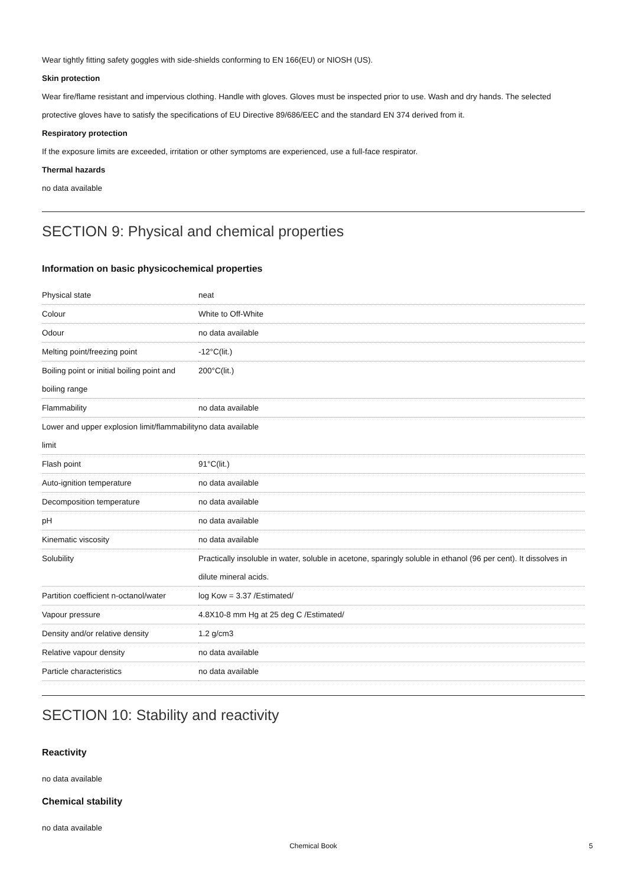Wear tightly fitting safety goggles with side-shields conforming to EN 166(EU) or NIOSH (US).
Skin protection
Wear fire/flame resistant and impervious clothing. Handle with gloves. Gloves must be inspected prior to use. Wash and dry hands. The selected protective gloves have to satisfy the specifications of EU Directive 89/686/EEC and the standard EN 374 derived from it.
Respiratory protection
If the exposure limits are exceeded, irritation or other symptoms are experienced, use a full-face respirator.
Thermal hazards
no data available
SECTION 9: Physical and chemical properties
Information on basic physicochemical properties
| Physical state | neat |
| Colour | White to Off-White |
| Odour | no data available |
| Melting point/freezing point | -12°C(lit.) |
| Boiling point or initial boiling point and boiling range | 200°C(lit.) |
| Flammability | no data available |
| Lower and upper explosion limit/flammability limit | no data available |
| Flash point | 91°C(lit.) |
| Auto-ignition temperature | no data available |
| Decomposition temperature | no data available |
| pH | no data available |
| Kinematic viscosity | no data available |
| Solubility | Practically insoluble in water, soluble in acetone, sparingly soluble in ethanol (96 per cent). It dissolves in dilute mineral acids. |
| Partition coefficient n-octanol/water | log Kow = 3.37 /Estimated/ |
| Vapour pressure | 4.8X10-8 mm Hg at 25 deg C /Estimated/ |
| Density and/or relative density | 1.2 g/cm3 |
| Relative vapour density | no data available |
| Particle characteristics | no data available |
SECTION 10: Stability and reactivity
Reactivity
no data available
Chemical stability
no data available
Chemical Book 5